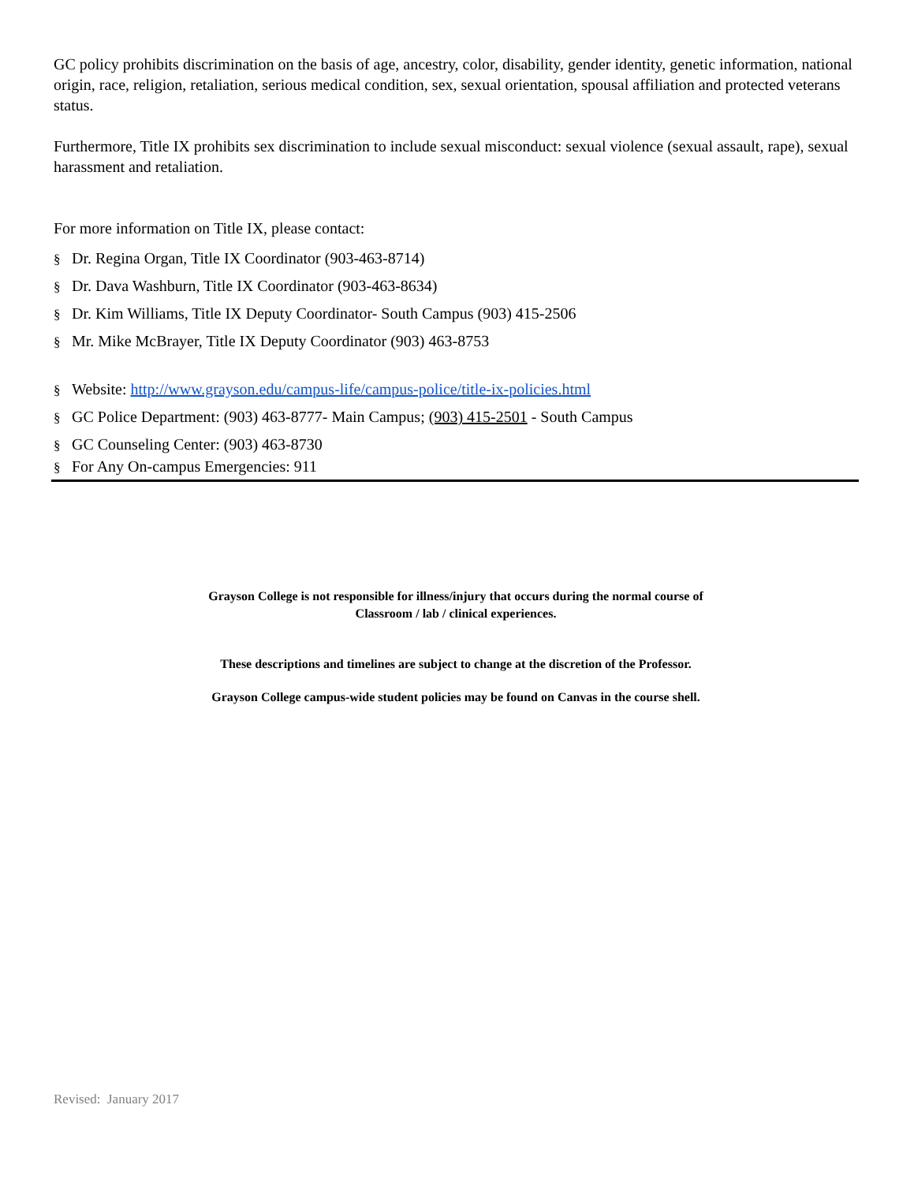GC policy prohibits discrimination on the basis of age, ancestry, color, disability, gender identity, genetic information, national origin, race, religion, retaliation, serious medical condition, sex, sexual orientation, spousal affiliation and protected veterans status.
Furthermore, Title IX prohibits sex discrimination to include sexual misconduct: sexual violence (sexual assault, rape), sexual harassment and retaliation.
For more information on Title IX, please contact:
§ Dr. Regina Organ, Title IX Coordinator (903-463-8714)
§ Dr. Dava Washburn, Title IX Coordinator (903-463-8634)
§ Dr. Kim Williams, Title IX Deputy Coordinator- South Campus (903) 415-2506
§ Mr. Mike McBrayer, Title IX Deputy Coordinator (903) 463-8753
§ Website: http://www.grayson.edu/campus-life/campus-police/title-ix-policies.html
§ GC Police Department: (903) 463-8777- Main Campus; (903) 415-2501 - South Campus
§ GC Counseling Center: (903) 463-8730
§ For Any On-campus Emergencies: 911
Grayson College is not responsible for illness/injury that occurs during the normal course of
Classroom / lab / clinical experiences.
These descriptions and timelines are subject to change at the discretion of the Professor.
Grayson College campus-wide student policies may be found on Canvas in the course shell.
Revised: January 2017